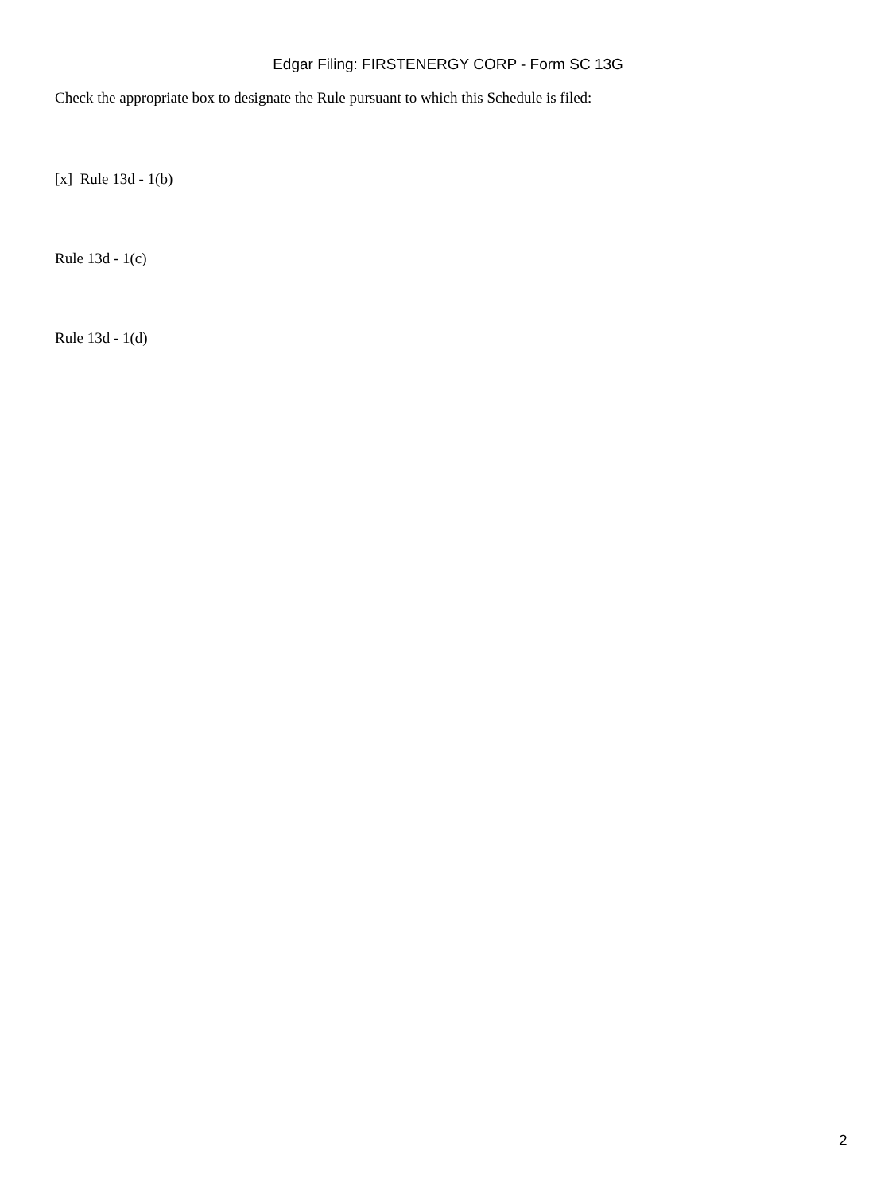Edgar Filing: FIRSTENERGY CORP - Form SC 13G
Check the appropriate box to designate the Rule pursuant to which this Schedule is filed:
[x] Rule 13d - 1(b)
Rule 13d - 1(c)
Rule 13d - 1(d)
2